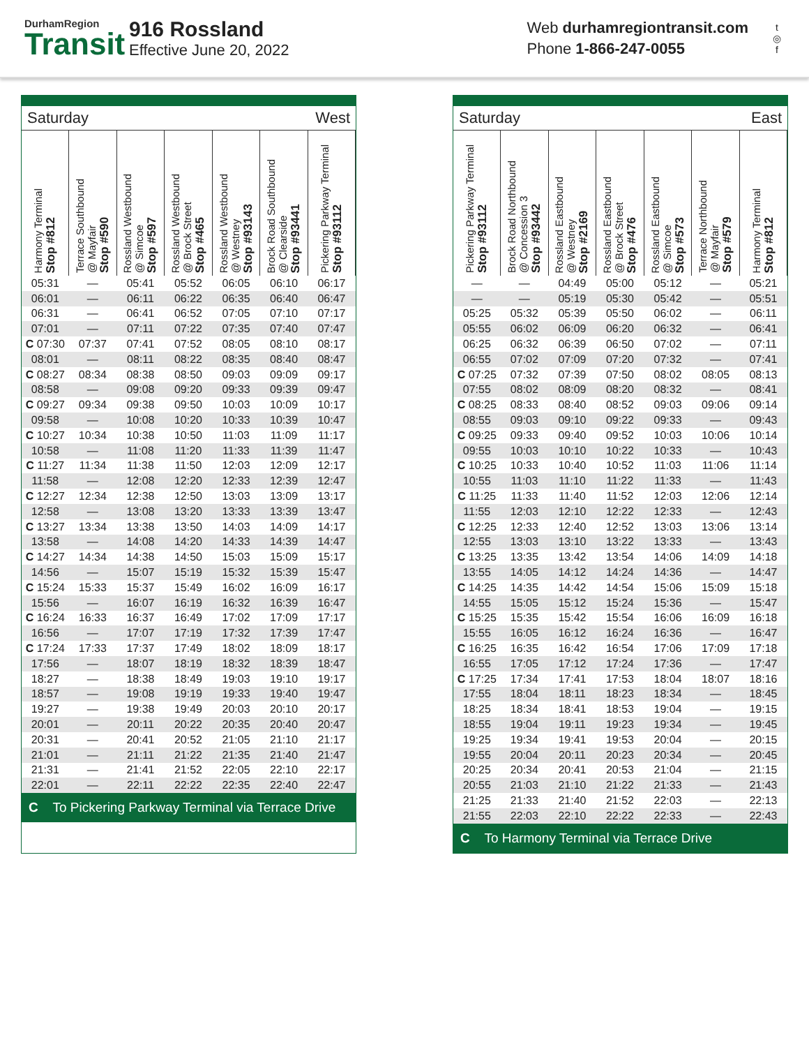DurhamRegion
Transit
916 Rossland
Effective June 20, 2022
Web durhamregiontransit.com
Phone 1-866-247-0055
t
◎
f
Saturday West
| Harmony Terminal Stop #812 | Terrace Southbound @ Mayfair Stop #590 | Rossland Westbound @ Simcoe Stop #597 | Rossland Westbound @ Brock Street Stop #465 | Rossland Westbound @ Westney Stop #93143 | Brock Road Southbound @ Clearside Stop #93441 | Pickering Parkway Terminal Stop #93112 |
| --- | --- | --- | --- | --- | --- | --- |
| 05:31 | — | 05:41 | 05:52 | 06:05 | 06:10 | 06:17 |
| 06:01 | — | 06:11 | 06:22 | 06:35 | 06:40 | 06:47 |
| 06:31 | — | 06:41 | 06:52 | 07:05 | 07:10 | 07:17 |
| 07:01 | — | 07:11 | 07:22 | 07:35 | 07:40 | 07:47 |
| C 07:30 | 07:37 | 07:41 | 07:52 | 08:05 | 08:10 | 08:17 |
| 08:01 | — | 08:11 | 08:22 | 08:35 | 08:40 | 08:47 |
| C 08:27 | 08:34 | 08:38 | 08:50 | 09:03 | 09:09 | 09:17 |
| 08:58 | — | 09:08 | 09:20 | 09:33 | 09:39 | 09:47 |
| C 09:27 | 09:34 | 09:38 | 09:50 | 10:03 | 10:09 | 10:17 |
| 09:58 | — | 10:08 | 10:20 | 10:33 | 10:39 | 10:47 |
| C 10:27 | 10:34 | 10:38 | 10:50 | 11:03 | 11:09 | 11:17 |
| 10:58 | — | 11:08 | 11:20 | 11:33 | 11:39 | 11:47 |
| C 11:27 | 11:34 | 11:38 | 11:50 | 12:03 | 12:09 | 12:17 |
| 11:58 | — | 12:08 | 12:20 | 12:33 | 12:39 | 12:47 |
| C 12:27 | 12:34 | 12:38 | 12:50 | 13:03 | 13:09 | 13:17 |
| 12:58 | — | 13:08 | 13:20 | 13:33 | 13:39 | 13:47 |
| C 13:27 | 13:34 | 13:38 | 13:50 | 14:03 | 14:09 | 14:17 |
| 13:58 | — | 14:08 | 14:20 | 14:33 | 14:39 | 14:47 |
| C 14:27 | 14:34 | 14:38 | 14:50 | 15:03 | 15:09 | 15:17 |
| 14:56 | — | 15:07 | 15:19 | 15:32 | 15:39 | 15:47 |
| C 15:24 | 15:33 | 15:37 | 15:49 | 16:02 | 16:09 | 16:17 |
| 15:56 | — | 16:07 | 16:19 | 16:32 | 16:39 | 16:47 |
| C 16:24 | 16:33 | 16:37 | 16:49 | 17:02 | 17:09 | 17:17 |
| 16:56 | — | 17:07 | 17:19 | 17:32 | 17:39 | 17:47 |
| C 17:24 | 17:33 | 17:37 | 17:49 | 18:02 | 18:09 | 18:17 |
| 17:56 | — | 18:07 | 18:19 | 18:32 | 18:39 | 18:47 |
| 18:27 | — | 18:38 | 18:49 | 19:03 | 19:10 | 19:17 |
| 18:57 | — | 19:08 | 19:19 | 19:33 | 19:40 | 19:47 |
| 19:27 | — | 19:38 | 19:49 | 20:03 | 20:10 | 20:17 |
| 20:01 | — | 20:11 | 20:22 | 20:35 | 20:40 | 20:47 |
| 20:31 | — | 20:41 | 20:52 | 21:05 | 21:10 | 21:17 |
| 21:01 | — | 21:11 | 21:22 | 21:35 | 21:40 | 21:47 |
| 21:31 | — | 21:41 | 21:52 | 22:05 | 22:10 | 22:17 |
| 22:01 | — | 22:11 | 22:22 | 22:35 | 22:40 | 22:47 |
C To Pickering Parkway Terminal via Terrace Drive
Saturday East
| Pickering Parkway Terminal Stop #93112 | Brock Road Northbound @ Concession 3 Stop #93442 | Rossland Eastbound @ Westney Stop #2169 | Rossland Eastbound @ Brock Street Stop #476 | Rossland Eastbound @ Simcoe Stop #573 | Terrace Northbound @ Mayfair Stop #579 | Harmony Terminal Stop #812 |
| --- | --- | --- | --- | --- | --- | --- |
| — | — | 04:49 | 05:00 | 05:12 | — | 05:21 |
| — | — | 05:19 | 05:30 | 05:42 | — | 05:51 |
| 05:25 | 05:32 | 05:39 | 05:50 | 06:02 | — | 06:11 |
| 05:55 | 06:02 | 06:09 | 06:20 | 06:32 | — | 06:41 |
| 06:25 | 06:32 | 06:39 | 06:50 | 07:02 | — | 07:11 |
| 06:55 | 07:02 | 07:09 | 07:20 | 07:32 | — | 07:41 |
| C 07:25 | 07:32 | 07:39 | 07:50 | 08:02 | 08:05 | 08:13 |
| 07:55 | 08:02 | 08:09 | 08:20 | 08:32 | — | 08:41 |
| C 08:25 | 08:33 | 08:40 | 08:52 | 09:03 | 09:06 | 09:14 |
| 08:55 | 09:03 | 09:10 | 09:22 | 09:33 | — | 09:43 |
| C 09:25 | 09:33 | 09:40 | 09:52 | 10:03 | 10:06 | 10:14 |
| 09:55 | 10:03 | 10:10 | 10:22 | 10:33 | — | 10:43 |
| C 10:25 | 10:33 | 10:40 | 10:52 | 11:03 | 11:06 | 11:14 |
| 10:55 | 11:03 | 11:10 | 11:22 | 11:33 | — | 11:43 |
| C 11:25 | 11:33 | 11:40 | 11:52 | 12:03 | 12:06 | 12:14 |
| 11:55 | 12:03 | 12:10 | 12:22 | 12:33 | — | 12:43 |
| C 12:25 | 12:33 | 12:40 | 12:52 | 13:03 | 13:06 | 13:14 |
| 12:55 | 13:03 | 13:10 | 13:22 | 13:33 | — | 13:43 |
| C 13:25 | 13:35 | 13:42 | 13:54 | 14:06 | 14:09 | 14:18 |
| 13:55 | 14:05 | 14:12 | 14:24 | 14:36 | — | 14:47 |
| C 14:25 | 14:35 | 14:42 | 14:54 | 15:06 | 15:09 | 15:18 |
| 14:55 | 15:05 | 15:12 | 15:24 | 15:36 | — | 15:47 |
| C 15:25 | 15:35 | 15:42 | 15:54 | 16:06 | 16:09 | 16:18 |
| 15:55 | 16:05 | 16:12 | 16:24 | 16:36 | — | 16:47 |
| C 16:25 | 16:35 | 16:42 | 16:54 | 17:06 | 17:09 | 17:18 |
| 16:55 | 17:05 | 17:12 | 17:24 | 17:36 | — | 17:47 |
| C 17:25 | 17:34 | 17:41 | 17:53 | 18:04 | 18:07 | 18:16 |
| 17:55 | 18:04 | 18:11 | 18:23 | 18:34 | — | 18:45 |
| 18:25 | 18:34 | 18:41 | 18:53 | 19:04 | — | 19:15 |
| 18:55 | 19:04 | 19:11 | 19:23 | 19:34 | — | 19:45 |
| 19:25 | 19:34 | 19:41 | 19:53 | 20:04 | — | 20:15 |
| 19:55 | 20:04 | 20:11 | 20:23 | 20:34 | — | 20:45 |
| 20:25 | 20:34 | 20:41 | 20:53 | 21:04 | — | 21:15 |
| 20:55 | 21:03 | 21:10 | 21:22 | 21:33 | — | 21:43 |
| 21:25 | 21:33 | 21:40 | 21:52 | 22:03 | — | 22:13 |
| 21:55 | 22:03 | 22:10 | 22:22 | 22:33 | — | 22:43 |
C To Harmony Terminal via Terrace Drive